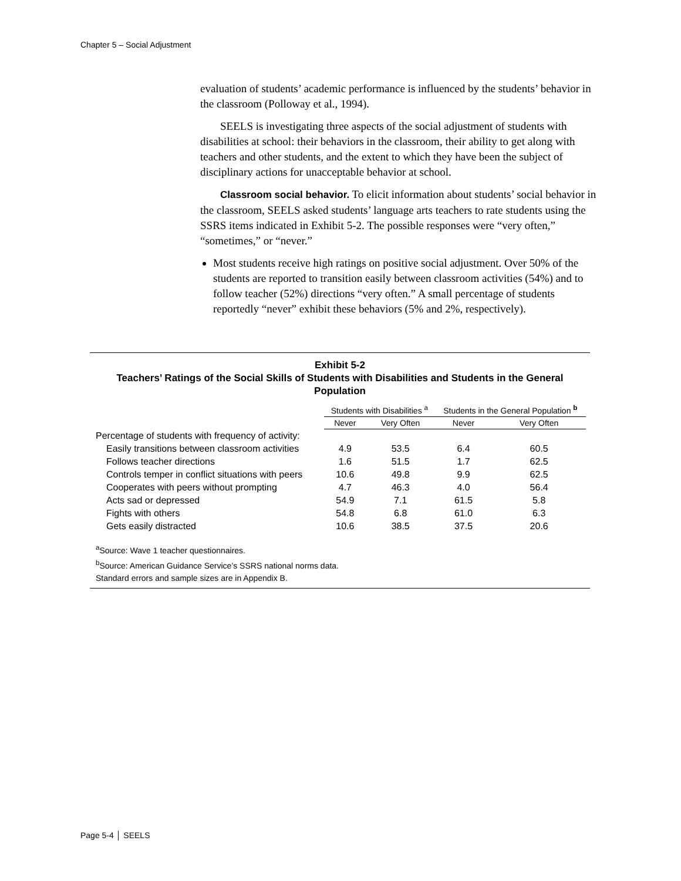Chapter 5 – Social Adjustment
evaluation of students’ academic performance is influenced by the students’ behavior in the classroom (Polloway et al., 1994).
SEELS is investigating three aspects of the social adjustment of students with disabilities at school: their behaviors in the classroom, their ability to get along with teachers and other students, and the extent to which they have been the subject of disciplinary actions for unacceptable behavior at school.
Classroom social behavior. To elicit information about students’ social behavior in the classroom, SEELS asked students’ language arts teachers to rate students using the SSRS items indicated in Exhibit 5-2. The possible responses were “very often,” “sometimes,” or “never.”
Most students receive high ratings on positive social adjustment. Over 50% of the students are reported to transition easily between classroom activities (54%) and to follow teacher (52%) directions “very often.” A small percentage of students reportedly “never” exhibit these behaviors (5% and 2%, respectively).
Exhibit 5-2
Teachers’ Ratings of the Social Skills of Students with Disabilities and Students in the General Population
| | Students with Disabilities <sup>a</sup> | | Students in the General Population <sup>b</sup> | |
| --- | --- | --- | --- | --- |
| | Never | Very Often | Never | Very Often |
| Percentage of students with frequency of activity: | | | | |
| Easily transitions between classroom activities | 4.9 | 53.5 | 6.4 | 60.5 |
| Follows teacher directions | 1.6 | 51.5 | 1.7 | 62.5 |
| Controls temper in conflict situations with peers | 10.6 | 49.8 | 9.9 | 62.5 |
| Cooperates with peers without prompting | 4.7 | 46.3 | 4.0 | 56.4 |
| Acts sad or depressed | 54.9 | 7.1 | 61.5 | 5.8 |
| Fights with others | 54.8 | 6.8 | 61.0 | 6.3 |
| Gets easily distracted | 10.6 | 38.5 | 37.5 | 20.6 |
<sup>a</sup> Source: Wave 1 teacher questionnaires.
<sup>b</sup> Source: American Guidance Service’s SSRS national norms data.
Standard errors and sample sizes are in Appendix B.
Page 5-4 │ SEELS